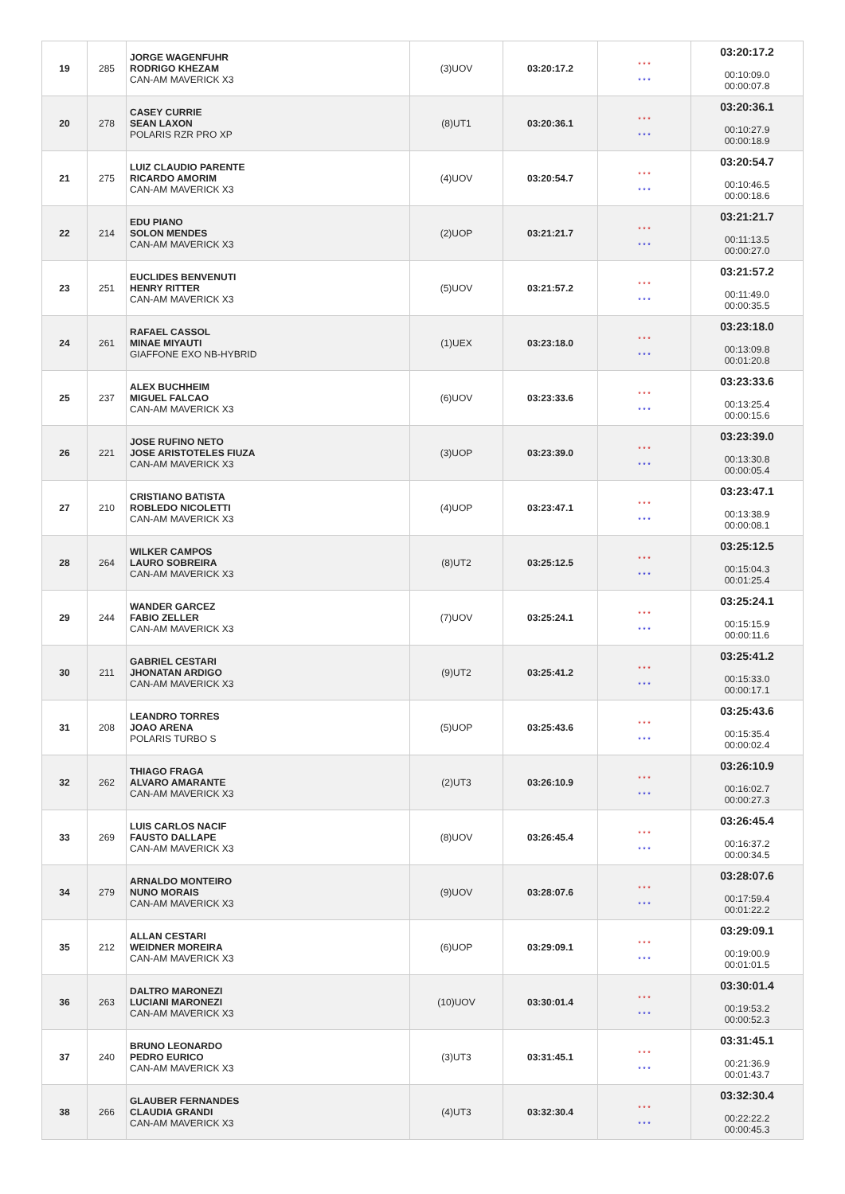| 19 | 285 | JORGE WAGENFUHR RODRIGO KHEZAM CAN-AM MAVERICK X3 | (3)UOV | 03:20:17.2 | * * * * * * | 03:20:17.2 00:10:09.0 00:00:07.8 |
| 20 | 278 | CASEY CURRIE SEAN LAXON POLARIS RZR PRO XP | (8)UT1 | 03:20:36.1 | * * * * * * | 03:20:36.1 00:10:27.9 00:00:18.9 |
| 21 | 275 | LUIZ CLAUDIO PARENTE RICARDO AMORIM CAN-AM MAVERICK X3 | (4)UOV | 03:20:54.7 | * * * * * * | 03:20:54.7 00:10:46.5 00:00:18.6 |
| 22 | 214 | EDU PIANO SOLON MENDES CAN-AM MAVERICK X3 | (2)UOP | 03:21:21.7 | * * * * * * | 03:21:21.7 00:11:13.5 00:00:27.0 |
| 23 | 251 | EUCLIDES BENVENUTI HENRY RITTER CAN-AM MAVERICK X3 | (5)UOV | 03:21:57.2 | * * * * * * | 03:21:57.2 00:11:49.0 00:00:35.5 |
| 24 | 261 | RAFAEL CASSOL MINAE MIYAUTI GIAFFONE EXO NB-HYBRID | (1)UEX | 03:23:18.0 | * * * * * * | 03:23:18.0 00:13:09.8 00:01:20.8 |
| 25 | 237 | ALEX BUCHHEIM MIGUEL FALCAO CAN-AM MAVERICK X3 | (6)UOV | 03:23:33.6 | * * * * * * | 03:23:33.6 00:13:25.4 00:00:15.6 |
| 26 | 221 | JOSE RUFINO NETO JOSE ARISTOTELES FIUZA CAN-AM MAVERICK X3 | (3)UOP | 03:23:39.0 | * * * * * * | 03:23:39.0 00:13:30.8 00:00:05.4 |
| 27 | 210 | CRISTIANO BATISTA ROBLEDO NICOLETTI CAN-AM MAVERICK X3 | (4)UOP | 03:23:47.1 | * * * * * * | 03:23:47.1 00:13:38.9 00:00:08.1 |
| 28 | 264 | WILKER CAMPOS LAURO SOBREIRA CAN-AM MAVERICK X3 | (8)UT2 | 03:25:12.5 | * * * * * * | 03:25:12.5 00:15:04.3 00:01:25.4 |
| 29 | 244 | WANDER GARCEZ FABIO ZELLER CAN-AM MAVERICK X3 | (7)UOV | 03:25:24.1 | * * * * * * | 03:25:24.1 00:15:15.9 00:00:11.6 |
| 30 | 211 | GABRIEL CESTARI JHONATAN ARDIGO CAN-AM MAVERICK X3 | (9)UT2 | 03:25:41.2 | * * * * * * | 03:25:41.2 00:15:33.0 00:00:17.1 |
| 31 | 208 | LEANDRO TORRES JOAO ARENA POLARIS TURBO S | (5)UOP | 03:25:43.6 | * * * * * * | 03:25:43.6 00:15:35.4 00:00:02.4 |
| 32 | 262 | THIAGO FRAGA ALVARO AMARANTE CAN-AM MAVERICK X3 | (2)UT3 | 03:26:10.9 | * * * * * * | 03:26:10.9 00:16:02.7 00:00:27.3 |
| 33 | 269 | LUIS CARLOS NACIF FAUSTO DALLAPE CAN-AM MAVERICK X3 | (8)UOV | 03:26:45.4 | * * * * * * | 03:26:45.4 00:16:37.2 00:00:34.5 |
| 34 | 279 | ARNALDO MONTEIRO NUNO MORAIS CAN-AM MAVERICK X3 | (9)UOV | 03:28:07.6 | * * * * * * | 03:28:07.6 00:17:59.4 00:01:22.2 |
| 35 | 212 | ALLAN CESTARI WEIDNER MOREIRA CAN-AM MAVERICK X3 | (6)UOP | 03:29:09.1 | * * * * * * | 03:29:09.1 00:19:00.9 00:01:01.5 |
| 36 | 263 | DALTRO MARONEZI LUCIANI MARONEZI CAN-AM MAVERICK X3 | (10)UOV | 03:30:01.4 | * * * * * * | 03:30:01.4 00:19:53.2 00:00:52.3 |
| 37 | 240 | BRUNO LEONARDO PEDRO EURICO CAN-AM MAVERICK X3 | (3)UT3 | 03:31:45.1 | * * * * * * | 03:31:45.1 00:21:36.9 00:01:43.7 |
| 38 | 266 | GLAUBER FERNANDES CLAUDIA GRANDI CAN-AM MAVERICK X3 | (4)UT3 | 03:32:30.4 | * * * * * * | 03:32:30.4 00:22:22.2 00:00:45.3 |